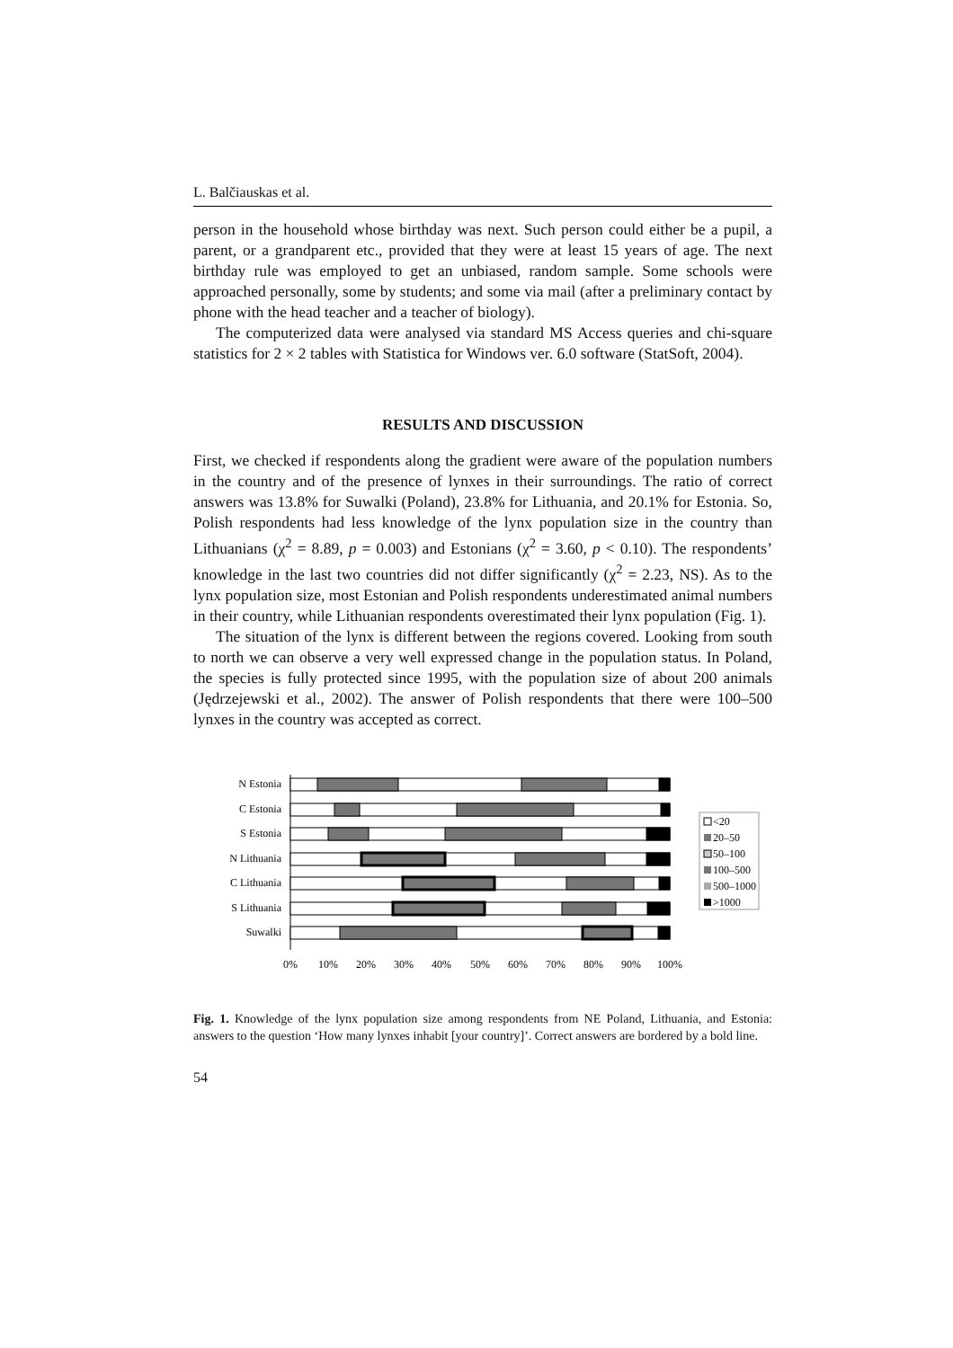L. Balčiauskas et al.
person in the household whose birthday was next. Such person could either be a pupil, a parent, or a grandparent etc., provided that they were at least 15 years of age. The next birthday rule was employed to get an unbiased, random sample. Some schools were approached personally, some by students; and some via mail (after a preliminary contact by phone with the head teacher and a teacher of biology).
The computerized data were analysed via standard MS Access queries and chi-square statistics for 2 × 2 tables with Statistica for Windows ver. 6.0 software (StatSoft, 2004).
RESULTS AND DISCUSSION
First, we checked if respondents along the gradient were aware of the population numbers in the country and of the presence of lynxes in their surroundings. The ratio of correct answers was 13.8% for Suwalki (Poland), 23.8% for Lithuania, and 20.1% for Estonia. So, Polish respondents had less knowledge of the lynx population size in the country than Lithuanians (χ<sup>2</sup> = 8.89, p = 0.003) and Estonians (χ<sup>2</sup> = 3.60, p < 0.10). The respondents’ knowledge in the last two countries did not differ significantly (χ<sup>2</sup> = 2.23, NS). As to the lynx population size, most Estonian and Polish respondents underestimated animal numbers in their country, while Lithuanian respondents overestimated their lynx population (Fig. 1).
The situation of the lynx is different between the regions covered. Looking from south to north we can observe a very well expressed change in the population status. In Poland, the species is fully protected since 1995, with the population size of about 200 animals (Jędrzejewski et al., 2002). The answer of Polish respondents that there were 100–500 lynxes in the country was accepted as correct.
N Estonia
C Estonia
S Estonia
N Lithuania
C Lithuania
S Lithuania
Suwalki
0%
10%
20%
30%
40%
50%
60%
70%
80%
90%
100%
<20
20–50
50–100
100–500
500–1000
>1000
Fig. 1. Knowledge of the lynx population size among respondents from NE Poland, Lithuania, and Estonia: answers to the question ‘How many lynxes inhabit [your country]’. Correct answers are bordered by a bold line.
54